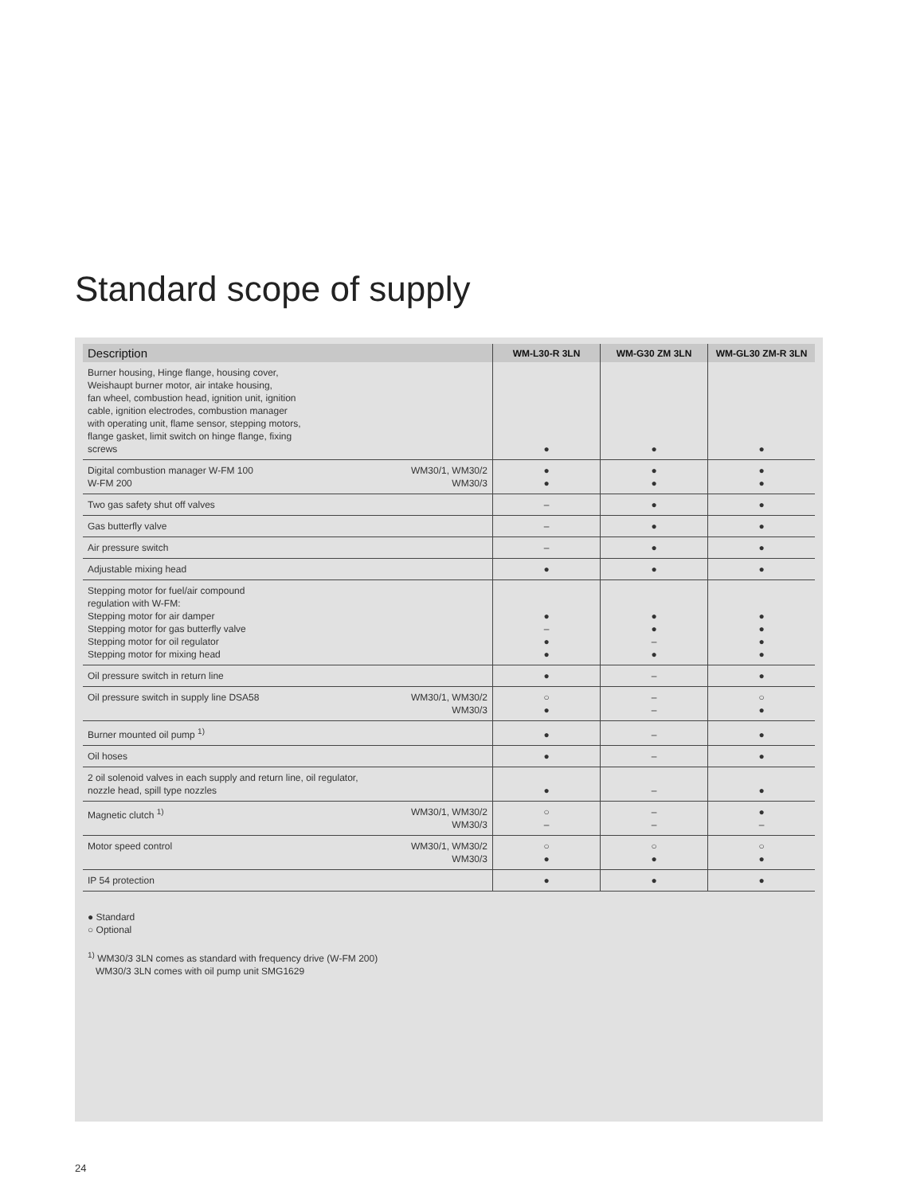Standard scope of supply
| Description | | WM-L30-R 3LN | WM-G30 ZM 3LN | WM-GL30 ZM-R 3LN |
| --- | --- | --- | --- | --- |
| Burner housing, Hinge flange, housing cover, Weishaupt burner motor, air intake housing, fan wheel, combustion head, ignition unit, ignition cable, ignition electrodes, combustion manager with operating unit, flame sensor, stepping motors, flange gasket, limit switch on hinge flange, fixing screws | | ● | ● | ● |
| Digital combustion manager W-FM 100 W-FM 200 | WM30/1, WM30/2 WM30/3 | ● ● | ● ● | ● ● |
| Two gas safety shut off valves | | – | ● | ● |
| Gas butterfly valve | | – | ● | ● |
| Air pressure switch | | – | ● | ● |
| Adjustable mixing head | | ● | ● | ● |
| Stepping motor for fuel/air compound regulation with W-FM: Stepping motor for air damper Stepping motor for gas butterfly valve Stepping motor for oil regulator Stepping motor for mixing head | | ● – ● ● | ● ● – ● | ● ● ● ● |
| Oil pressure switch in return line | | ● | – | ● |
| Oil pressure switch in supply line DSA58 | WM30/1, WM30/2 WM30/3 | ○ ● | – – | ○ ● |
| Burner mounted oil pump <sup>1)</sup> | | ● | – | ● |
| Oil hoses | | ● | – | ● |
| 2 oil solenoid valves in each supply and return line, oil regulator, nozzle head, spill type nozzles | | ● | – | ● |
| Magnetic clutch <sup>1)</sup> | WM30/1, WM30/2 WM30/3 | ○ – | – – | ● – |
| Motor speed control | WM30/1, WM30/2 WM30/3 | ○ ● | ○ ● | ○ ● |
| IP 54 protection | | ● | ● | ● |
● Standard
○ Optional
<sup>1)</sup> WM30/3 3LN comes as standard with frequency drive (W-FM 200)
WM30/3 3LN comes with oil pump unit SMG1629
24